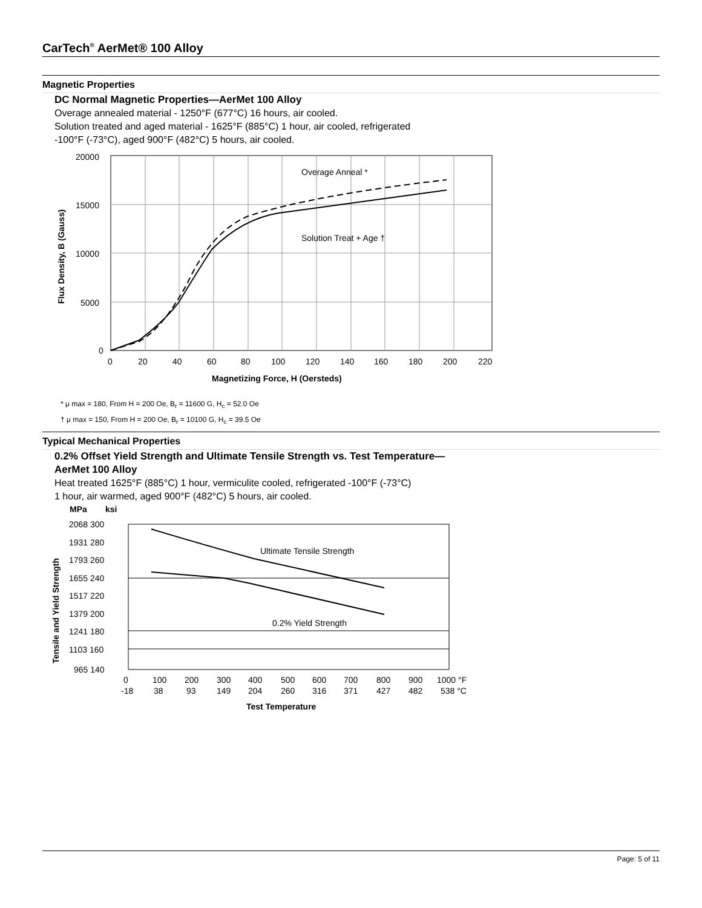CarTech<sup>®</sup> AerMet® 100 Alloy
Magnetic Properties
DC Normal Magnetic Properties—AerMet 100 Alloy
Overage annealed material - 1250°F (677°C) 16 hours, air cooled.
Solution treated and aged material - 1625°F (885°C) 1 hour, air cooled, refrigerated
-100°F (-73°C), aged 900°F (482°C) 5 hours, air cooled.
Overage Anneal *
Solution Treat + Age †
20000
15000
10000
5000
0
0
20
40
60
80
100
120
140
160
180
200
220
Magnetizing Force, H (Oersteds)
Flux Density, B (Gauss)
* μ max = 180, From H = 200 Oe, B<sub>r</sub> = 11600 G, H<sub>c</sub> = 52.0 Oe
† μ max = 150, From H = 200 Oe, B<sub>r</sub> = 10100 G, H<sub>c</sub> = 39.5 Oe
Typical Mechanical Properties
0.2% Offset Yield Strength and Ultimate Tensile Strength vs. Test Temperature—
AerMet 100 Alloy
Heat treated 1625°F (885°C) 1 hour, vermiculite cooled, refrigerated -100°F (-73°C)
1 hour, air warmed, aged 900°F (482°C) 5 hours, air cooled.
Ultimate Tensile Strength
0.2% Yield Strength
MPa
ksi
2068 300
1931 280
1793 260
1655 240
1517 220
1379 200
1241 180
1103 160
965 140
0
100
200
300
400
500
600
700
800
900
1000 °F
-18
38
93
149
204
260
316
371
427
482
538 °C
Test Temperature
Tensile and Yield Strength
Page: 5 of 11